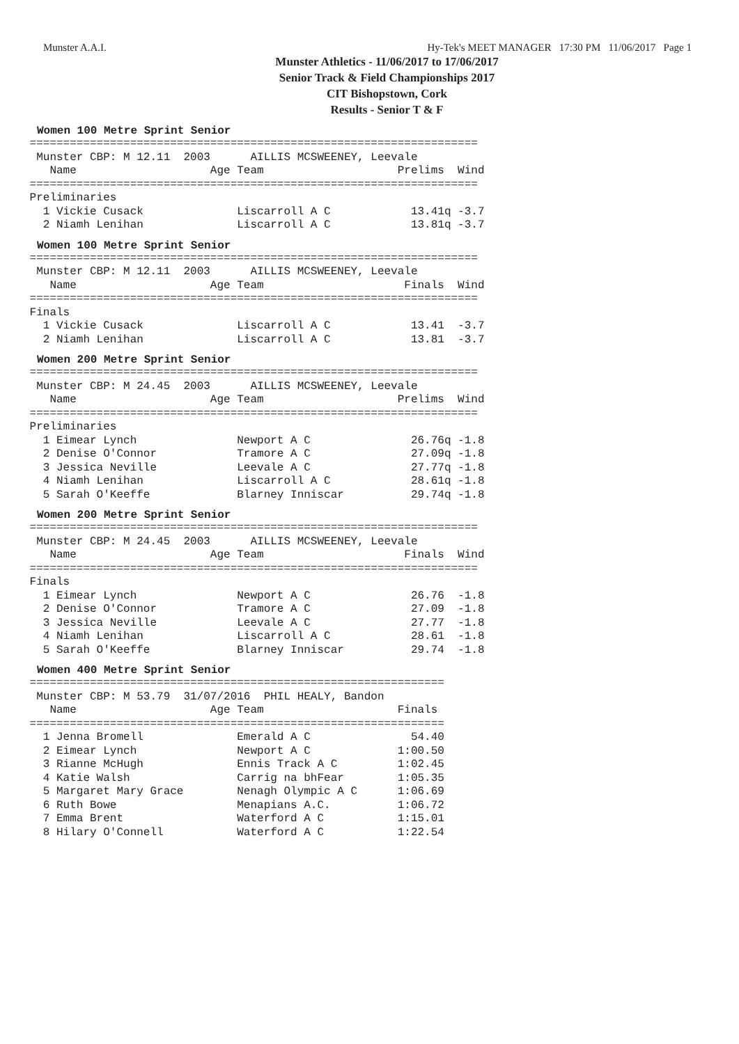Munster A.A.I. Hy-Tek's MEET MANAGER 17:30 PM 11/06/2017 Page 1
Munster Athletics - 11/06/2017 to 17/06/2017
Senior Track & Field Championships 2017
CIT Bishopstown, Cork
Results - Senior T & F
Women 100 Metre Sprint Senior
 ===================================================================
  Munster CBP: M 12.11  2003      AILLIS MCSWEENEY, Leevale
    Name                    Age Team                    Prelims  Wind
 ===================================================================
 Preliminaries
   1 Vickie Cusack              Liscarroll A C            13.41q -3.7
   2 Niamh Lenihan              Liscarroll A C            13.81q -3.7
Women 100 Metre Sprint Senior
 ===================================================================
  Munster CBP: M 12.11  2003      AILLIS MCSWEENEY, Leevale
    Name                    Age Team                     Finals  Wind
 ===================================================================
 Finals
   1 Vickie Cusack              Liscarroll A C            13.41  -3.7
   2 Niamh Lenihan              Liscarroll A C            13.81  -3.7
Women 200 Metre Sprint Senior
 ===================================================================
  Munster CBP: M 24.45  2003      AILLIS MCSWEENEY, Leevale
    Name                    Age Team                    Prelims  Wind
 ===================================================================
 Preliminaries
   1 Eimear Lynch               Newport A C               26.76q -1.8
   2 Denise O'Connor            Tramore A C               27.09q -1.8
   3 Jessica Neville            Leevale A C               27.77q -1.8
   4 Niamh Lenihan              Liscarroll A C            28.61q -1.8
   5 Sarah O'Keeffe             Blarney Inniscar          29.74q -1.8
Women 200 Metre Sprint Senior
 ===================================================================
  Munster CBP: M 24.45  2003      AILLIS MCSWEENEY, Leevale
    Name                    Age Team                     Finals  Wind
 ===================================================================
 Finals
   1 Eimear Lynch               Newport A C               26.76  -1.8
   2 Denise O'Connor            Tramore A C               27.09  -1.8
   3 Jessica Neville            Leevale A C               27.77  -1.8
   4 Niamh Lenihan              Liscarroll A C            28.61  -1.8
   5 Sarah O'Keeffe             Blarney Inniscar          29.74  -1.8
Women 400 Metre Sprint Senior
 ==============================================================
  Munster CBP: M 53.79  31/07/2016  PHIL HEALY, Bandon
    Name                    Age Team                    Finals
 ==============================================================
   1 Jenna Bromell              Emerald A C               54.40
   2 Eimear Lynch               Newport A C             1:00.50
   3 Rianne McHugh              Ennis Track A C         1:02.45
   4 Katie Walsh                Carrig na bhFear        1:05.35
   5 Margaret Mary Grace        Nenagh Olympic A C      1:06.69
   6 Ruth Bowe                  Menapians A.C.          1:06.72
   7 Emma Brent                 Waterford A C           1:15.01
   8 Hilary O'Connell           Waterford A C           1:22.54